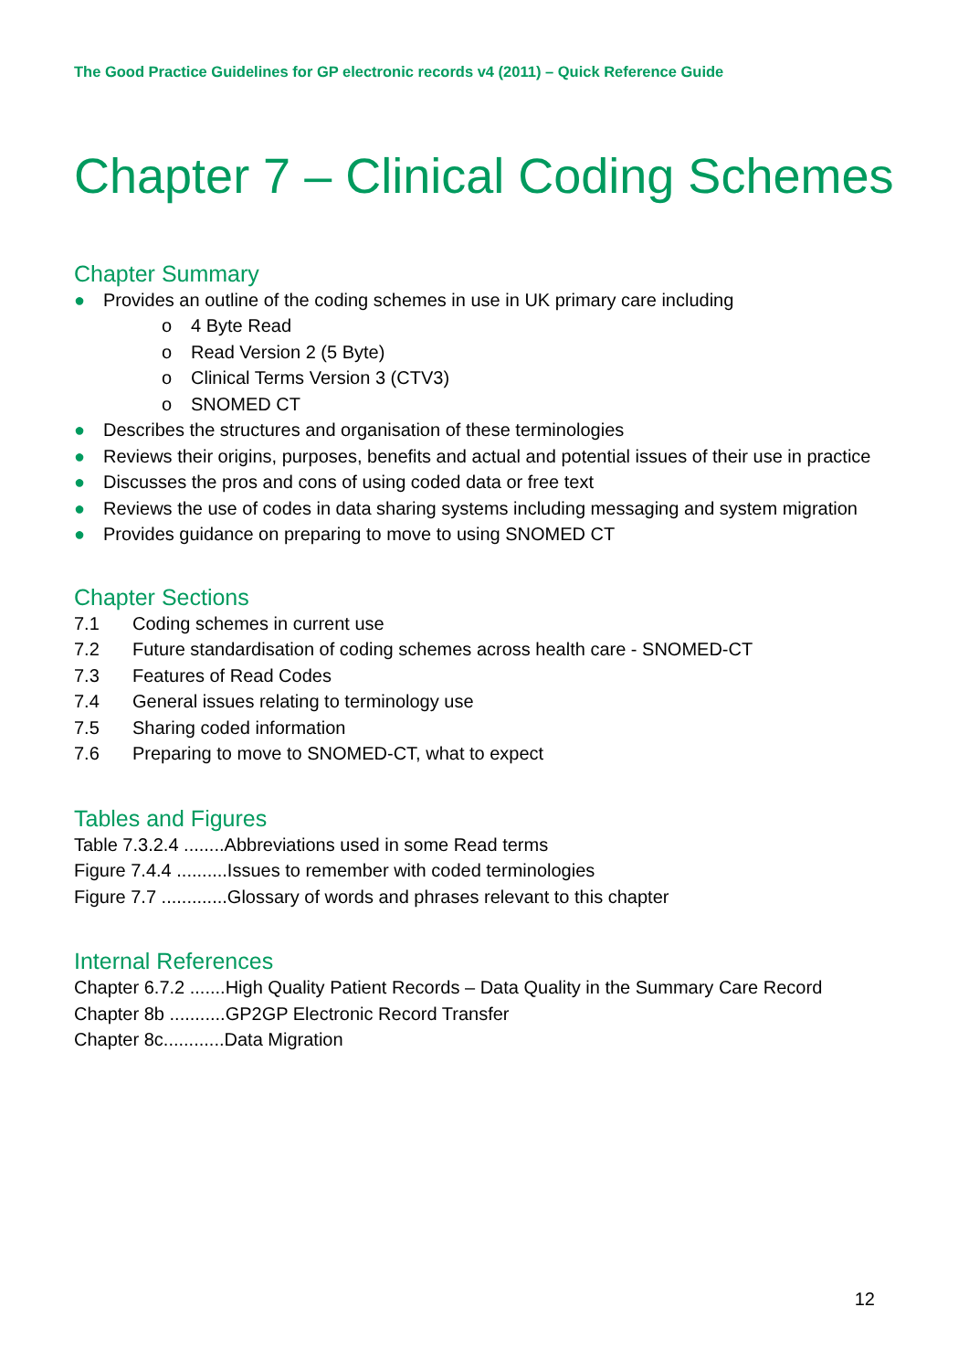The Good Practice Guidelines for GP electronic records v4 (2011) – Quick Reference Guide
Chapter 7 – Clinical Coding Schemes
Chapter Summary
● Provides an outline of the coding schemes in use in UK primary care including
o 4 Byte Read
o Read Version 2 (5 Byte)
o Clinical Terms Version 3 (CTV3)
o SNOMED CT
● Describes the structures and organisation of these terminologies
● Reviews their origins, purposes, benefits and actual and potential issues of their use in practice
● Discusses the pros and cons of using coded data or free text
● Reviews the use of codes in data sharing systems including messaging and system migration
● Provides guidance on preparing to move to using SNOMED CT
Chapter Sections
7.1 Coding schemes in current use
7.2 Future standardisation of coding schemes across health care - SNOMED-CT
7.3 Features of Read Codes
7.4 General issues relating to terminology use
7.5 Sharing coded information
7.6 Preparing to move to SNOMED-CT, what to expect
Tables and Figures
Table 7.3.2.4 ........Abbreviations used in some Read terms
Figure 7.4.4 ..........Issues to remember with coded terminologies
Figure 7.7 .............Glossary of words and phrases relevant to this chapter
Internal References
Chapter 6.7.2 .......High Quality Patient Records – Data Quality in the Summary Care Record
Chapter 8b ...........GP2GP Electronic Record Transfer
Chapter 8c............Data Migration
12